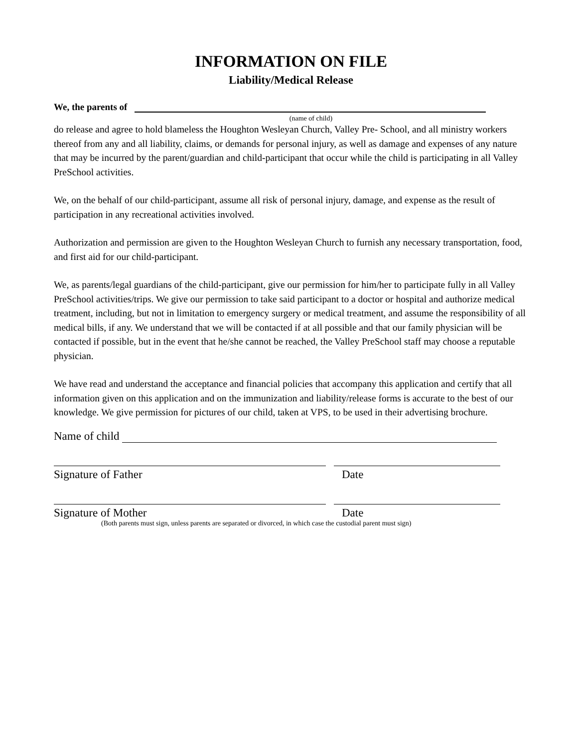INFORMATION ON FILE
Liability/Medical Release
We, the parents of
(name of child)
do release and agree to hold blameless the Houghton Wesleyan Church, Valley Pre- School, and all ministry workers thereof from any and all liability, claims, or demands for personal injury, as well as damage and expenses of any nature that may be incurred by the parent/guardian and child-participant that occur while the child is participating in all Valley PreSchool activities.
We, on the behalf of our child-participant, assume all risk of personal injury, damage, and expense as the result of participation in any recreational activities involved.
Authorization and permission are given to the Houghton Wesleyan Church to furnish any necessary transportation, food, and first aid for our child-participant.
We, as parents/legal guardians of the child-participant, give our permission for him/her to participate fully in all Valley PreSchool activities/trips. We give our permission to take said participant to a doctor or hospital and authorize medical treatment, including, but not in limitation to emergency surgery or medical treatment, and assume the responsibility of all medical bills, if any. We understand that we will be contacted if at all possible and that our family physician will be contacted if possible, but in the event that he/she cannot be reached, the Valley PreSchool staff may choose a reputable physician.
We have read and understand the acceptance and financial policies that accompany this application and certify that all information given on this application and on the immunization and liability/release forms is accurate to the best of our knowledge. We give permission for pictures of our child, taken at VPS, to be used in their advertising brochure.
Name of child
Signature of Father Date
Signature of Mother Date
(Both parents must sign, unless parents are separated or divorced, in which case the custodial parent must sign)